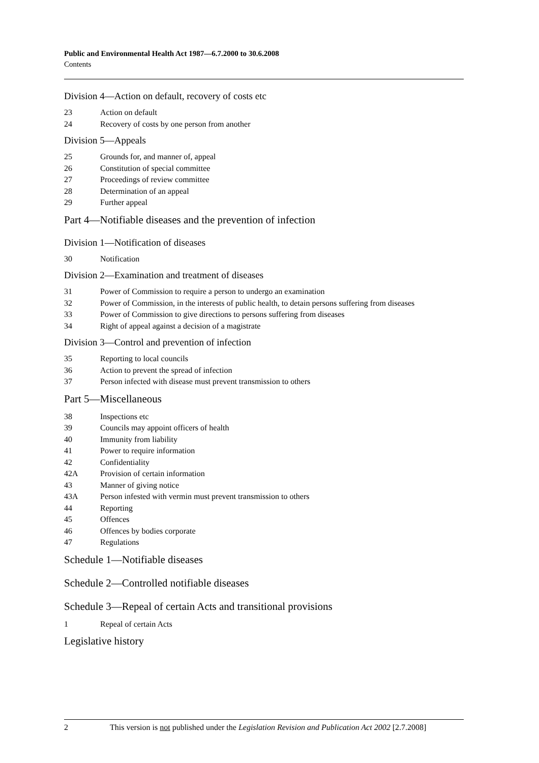Public and Environmental Health Act 1987—6.7.2000 to 30.6.2008
Contents
Division 4—Action on default, recovery of costs etc
23 Action on default
24 Recovery of costs by one person from another
Division 5—Appeals
25 Grounds for, and manner of, appeal
26 Constitution of special committee
27 Proceedings of review committee
28 Determination of an appeal
29 Further appeal
Part 4—Notifiable diseases and the prevention of infection
Division 1—Notification of diseases
30 Notification
Division 2—Examination and treatment of diseases
31 Power of Commission to require a person to undergo an examination
32 Power of Commission, in the interests of public health, to detain persons suffering from diseases
33 Power of Commission to give directions to persons suffering from diseases
34 Right of appeal against a decision of a magistrate
Division 3—Control and prevention of infection
35 Reporting to local councils
36 Action to prevent the spread of infection
37 Person infected with disease must prevent transmission to others
Part 5—Miscellaneous
38 Inspections etc
39 Councils may appoint officers of health
40 Immunity from liability
41 Power to require information
42 Confidentiality
42A Provision of certain information
43 Manner of giving notice
43A Person infested with vermin must prevent transmission to others
44 Reporting
45 Offences
46 Offences by bodies corporate
47 Regulations
Schedule 1—Notifiable diseases
Schedule 2—Controlled notifiable diseases
Schedule 3—Repeal of certain Acts and transitional provisions
1 Repeal of certain Acts
Legislative history
2 This version is not published under the Legislation Revision and Publication Act 2002 [2.7.2008]